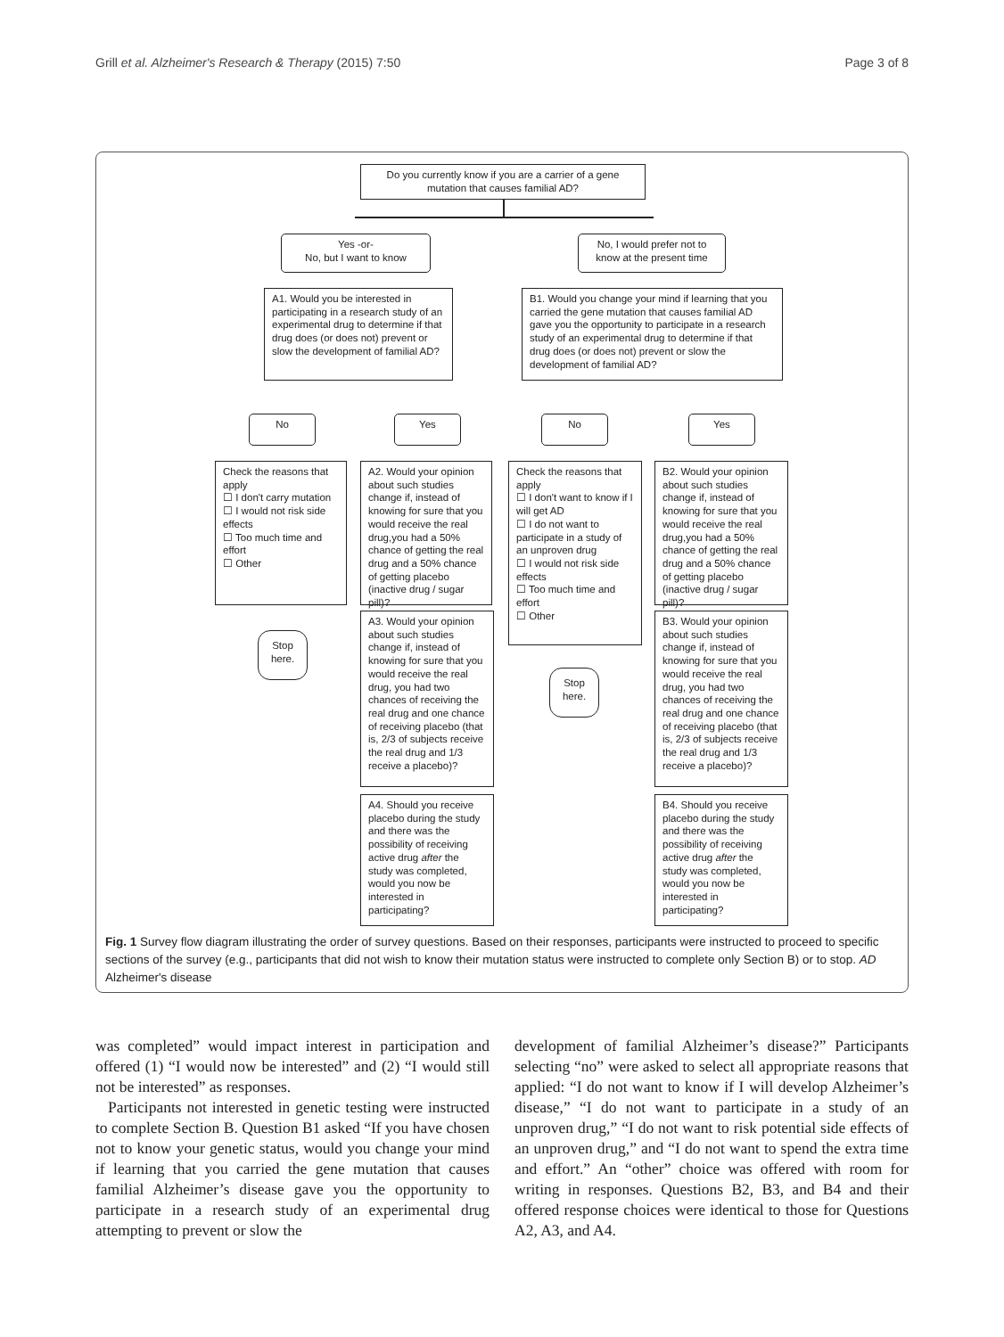Grill et al. Alzheimer's Research & Therapy (2015) 7:50 Page 3 of 8
Do you currently know if you are a carrier of a gene mutation that causes familial AD?
Yes -or-
No, but I want to know
No, I would prefer not to know at the present time
A1. Would you be interested in participating in a research study of an experimental drug to determine if that drug does (or does not) prevent or slow the development of familial AD?
B1. Would you change your mind if learning that you carried the gene mutation that causes familial AD gave you the opportunity to participate in a research study of an experimental drug to determine if that drug does (or does not) prevent or slow the development of familial AD?
No Yes No Yes
Check the reasons that apply
☐ I don't carry mutation
☐ I would not risk side effects
☐ Too much time and effort
☐ Other
A2. Would your opinion about such studies change if, instead of knowing for sure that you would receive the real drug,you had a 50% chance of getting the real drug and a 50% chance of getting placebo (inactive drug / sugar pill)?
Check the reasons that apply
☐ I don't want to know if I will get AD
☐ I do not want to participate in a study of an unproven drug
☐ I would not risk side effects
☐ Too much time and effort
☐ Other
B2. Would your opinion about such studies change if, instead of knowing for sure that you would receive the real drug,you had a 50% chance of getting the real drug and a 50% chance of getting placebo (inactive drug / sugar pill)?
Stop here.
Stop here.
A3. Would your opinion about such studies change if, instead of knowing for sure that you would receive the real drug, you had two chances of receiving the real drug and one chance of receiving placebo (that is, 2/3 of subjects receive the real drug and 1/3 receive a placebo)?
B3. Would your opinion about such studies change if, instead of knowing for sure that you would receive the real drug, you had two chances of receiving the real drug and one chance of receiving placebo (that is, 2/3 of subjects receive the real drug and 1/3 receive a placebo)?
A4. Should you receive placebo during the study and there was the possibility of receiving active drug after the study was completed, would you now be interested in participating?
B4. Should you receive placebo during the study and there was the possibility of receiving active drug after the study was completed, would you now be interested in participating?
Fig. 1 Survey flow diagram illustrating the order of survey questions. Based on their responses, participants were instructed to proceed to specific sections of the survey (e.g., participants that did not wish to know their mutation status were instructed to complete only Section B) or to stop. AD Alzheimer's disease
was completed” would impact interest in participation and offered (1) “I would now be interested” and (2) “I would still not be interested” as responses.
Participants not interested in genetic testing were instructed to complete Section B. Question B1 asked “If you have chosen not to know your genetic status, would you change your mind if learning that you carried the gene mutation that causes familial Alzheimer’s disease gave you the opportunity to participate in a research study of an experimental drug attempting to prevent or slow the
development of familial Alzheimer’s disease?” Participants selecting “no” were asked to select all appropriate reasons that applied: “I do not want to know if I will develop Alzheimer’s disease,” “I do not want to participate in a study of an unproven drug,” “I do not want to risk potential side effects of an unproven drug,” and “I do not want to spend the extra time and effort.” An “other” choice was offered with room for writing in responses. Questions B2, B3, and B4 and their offered response choices were identical to those for Questions A2, A3, and A4.